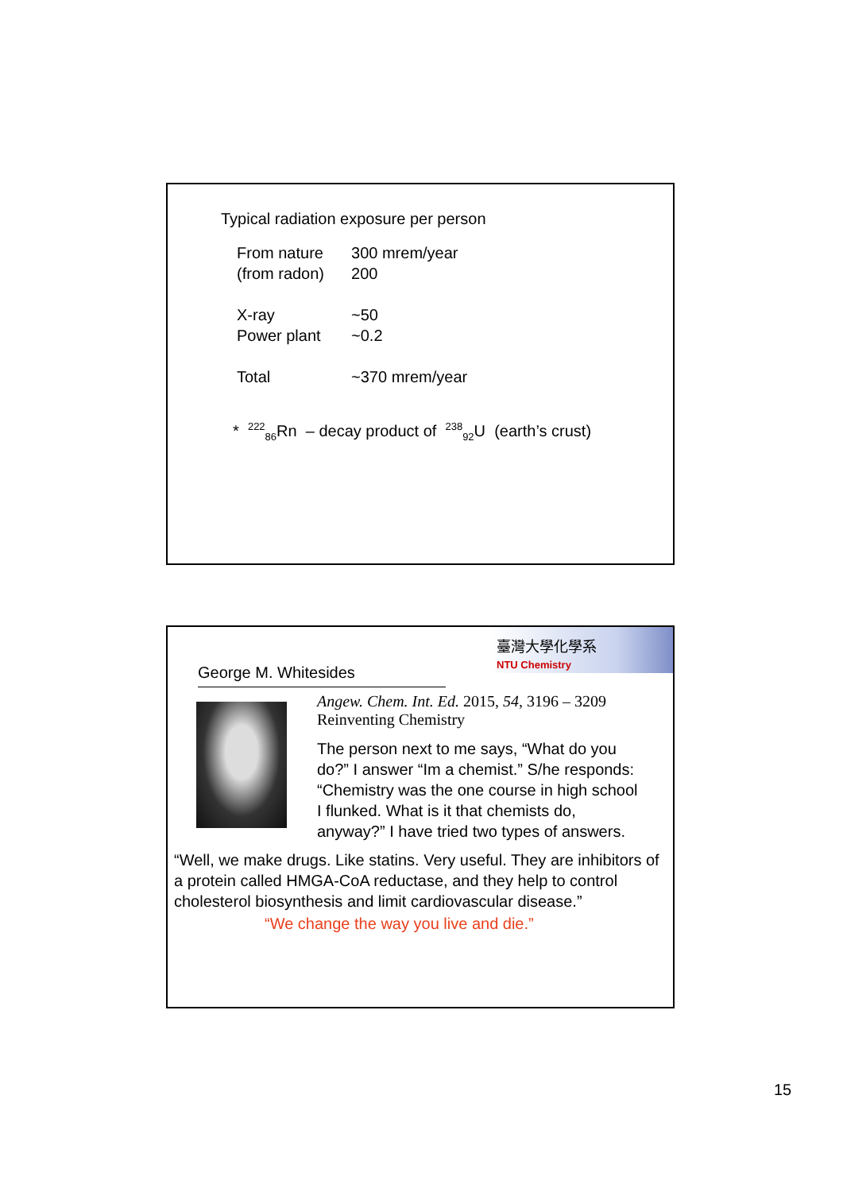Typical radiation exposure per person
| From nature | 300 mrem/year |
| (from radon) | 200 |
| X-ray | ~50 |
| Power plant | ~0.2 |
| Total | ~370 mrem/year |
* <sup>222</sup><sub>86</sub>Rn – decay product of <sup>238</sup><sub>92</sub>U (earth’s crust)
臺灣大學化學系
NTU Chemistry
George M. Whitesides
Angew. Chem. Int. Ed. 2015, 54, 3196 – 3209
Reinventing Chemistry
The person next to me says, “What do you do?” I answer “Im a chemist.” S/he responds: “Chemistry was the one course in high school I flunked. What is it that chemists do, anyway?” I have tried two types of answers.
“Well, we make drugs. Like statins. Very useful. They are inhibitors of a protein called HMGA-CoA reductase, and they help to control cholesterol biosynthesis and limit cardiovascular disease.”
“We change the way you live and die.”
15